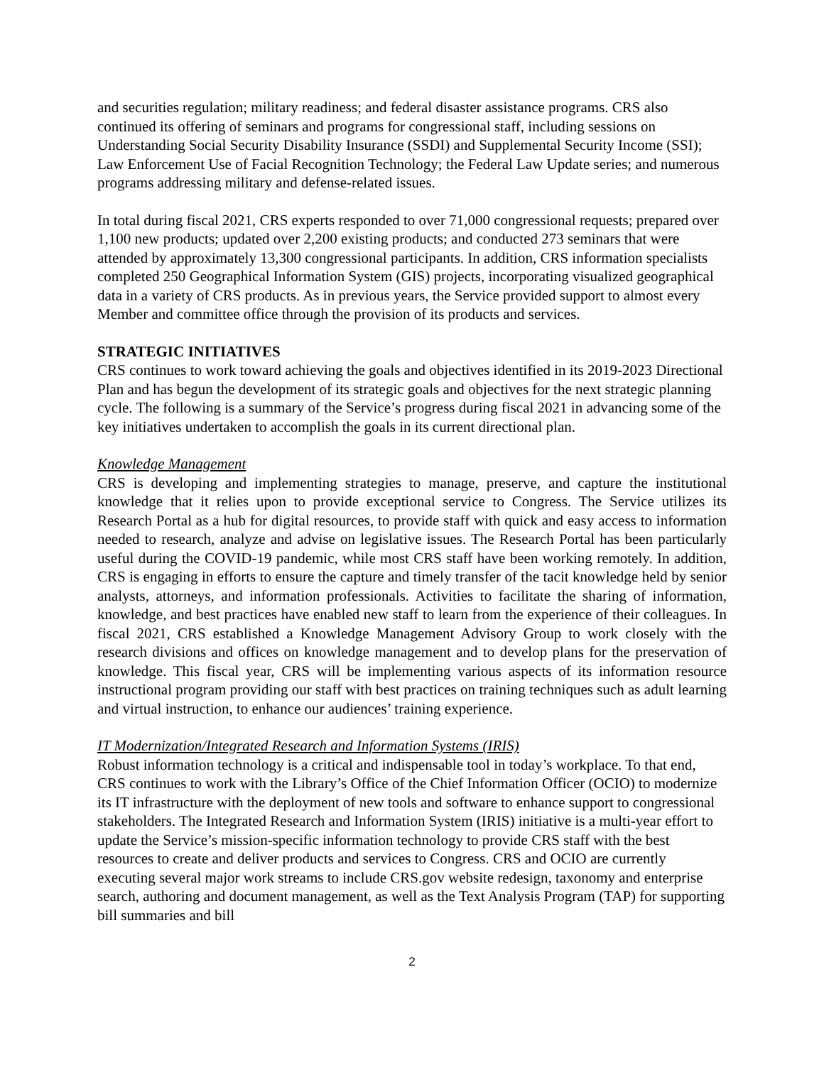and securities regulation; military readiness; and federal disaster assistance programs. CRS also continued its offering of seminars and programs for congressional staff, including sessions on Understanding Social Security Disability Insurance (SSDI) and Supplemental Security Income (SSI); Law Enforcement Use of Facial Recognition Technology; the Federal Law Update series; and numerous programs addressing military and defense-related issues.
In total during fiscal 2021, CRS experts responded to over 71,000 congressional requests; prepared over 1,100 new products; updated over 2,200 existing products; and conducted 273 seminars that were attended by approximately 13,300 congressional participants. In addition, CRS information specialists completed 250 Geographical Information System (GIS) projects, incorporating visualized geographical data in a variety of CRS products. As in previous years, the Service provided support to almost every Member and committee office through the provision of its products and services.
STRATEGIC INITIATIVES
CRS continues to work toward achieving the goals and objectives identified in its 2019-2023 Directional Plan and has begun the development of its strategic goals and objectives for the next strategic planning cycle. The following is a summary of the Service’s progress during fiscal 2021 in advancing some of the key initiatives undertaken to accomplish the goals in its current directional plan.
Knowledge Management
CRS is developing and implementing strategies to manage, preserve, and capture the institutional knowledge that it relies upon to provide exceptional service to Congress. The Service utilizes its Research Portal as a hub for digital resources, to provide staff with quick and easy access to information needed to research, analyze and advise on legislative issues. The Research Portal has been particularly useful during the COVID-19 pandemic, while most CRS staff have been working remotely. In addition, CRS is engaging in efforts to ensure the capture and timely transfer of the tacit knowledge held by senior analysts, attorneys, and information professionals. Activities to facilitate the sharing of information, knowledge, and best practices have enabled new staff to learn from the experience of their colleagues. In fiscal 2021, CRS established a Knowledge Management Advisory Group to work closely with the research divisions and offices on knowledge management and to develop plans for the preservation of knowledge. This fiscal year, CRS will be implementing various aspects of its information resource instructional program providing our staff with best practices on training techniques such as adult learning and virtual instruction, to enhance our audiences’ training experience.
IT Modernization/Integrated Research and Information Systems (IRIS)
Robust information technology is a critical and indispensable tool in today’s workplace. To that end, CRS continues to work with the Library’s Office of the Chief Information Officer (OCIO) to modernize its IT infrastructure with the deployment of new tools and software to enhance support to congressional stakeholders. The Integrated Research and Information System (IRIS) initiative is a multi-year effort to update the Service’s mission-specific information technology to provide CRS staff with the best resources to create and deliver products and services to Congress. CRS and OCIO are currently executing several major work streams to include CRS.gov website redesign, taxonomy and enterprise search, authoring and document management, as well as the Text Analysis Program (TAP) for supporting bill summaries and bill
2